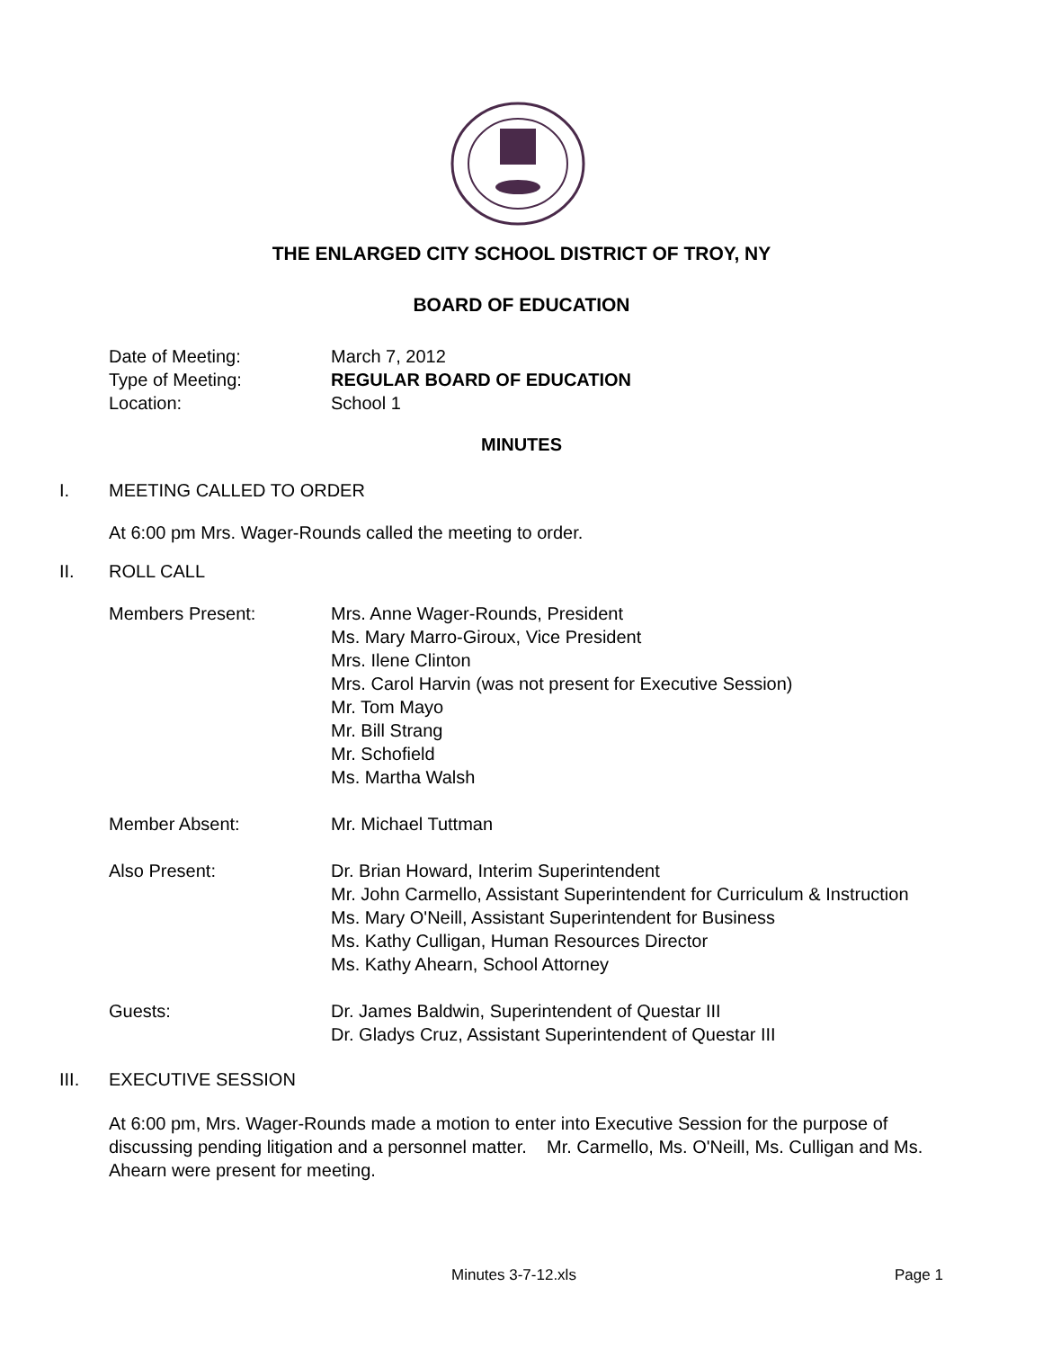THE ENLARGED CITY SCHOOL DISTRICT OF TROY, NY
BOARD OF EDUCATION
Date of Meeting: March 7, 2012
Type of Meeting: REGULAR BOARD OF EDUCATION
Location: School 1
MINUTES
I. MEETING CALLED TO ORDER
At 6:00 pm Mrs. Wager-Rounds called the meeting to order.
II. ROLL CALL
Members Present: Mrs. Anne Wager-Rounds, President
Ms. Mary Marro-Giroux, Vice President
Mrs. Ilene Clinton
Mrs. Carol Harvin (was not present for Executive Session)
Mr. Tom Mayo
Mr. Bill Strang
Mr. Schofield
Ms. Martha Walsh
Member Absent: Mr. Michael Tuttman
Also Present: Dr. Brian Howard, Interim Superintendent
Mr. John Carmello, Assistant Superintendent for Curriculum & Instruction
Ms. Mary O'Neill, Assistant Superintendent for Business
Ms. Kathy Culligan, Human Resources Director
Ms. Kathy Ahearn, School Attorney
Guests: Dr. James Baldwin, Superintendent of Questar III
Dr. Gladys Cruz, Assistant Superintendent of Questar III
III. EXECUTIVE SESSION
At 6:00 pm, Mrs. Wager-Rounds made a motion to enter into Executive Session for the purpose of discussing pending litigation and a personnel matter. Mr. Carmello, Ms. O'Neill, Ms. Culligan and Ms. Ahearn were present for meeting.
Minutes 3-7-12.xls Page 1